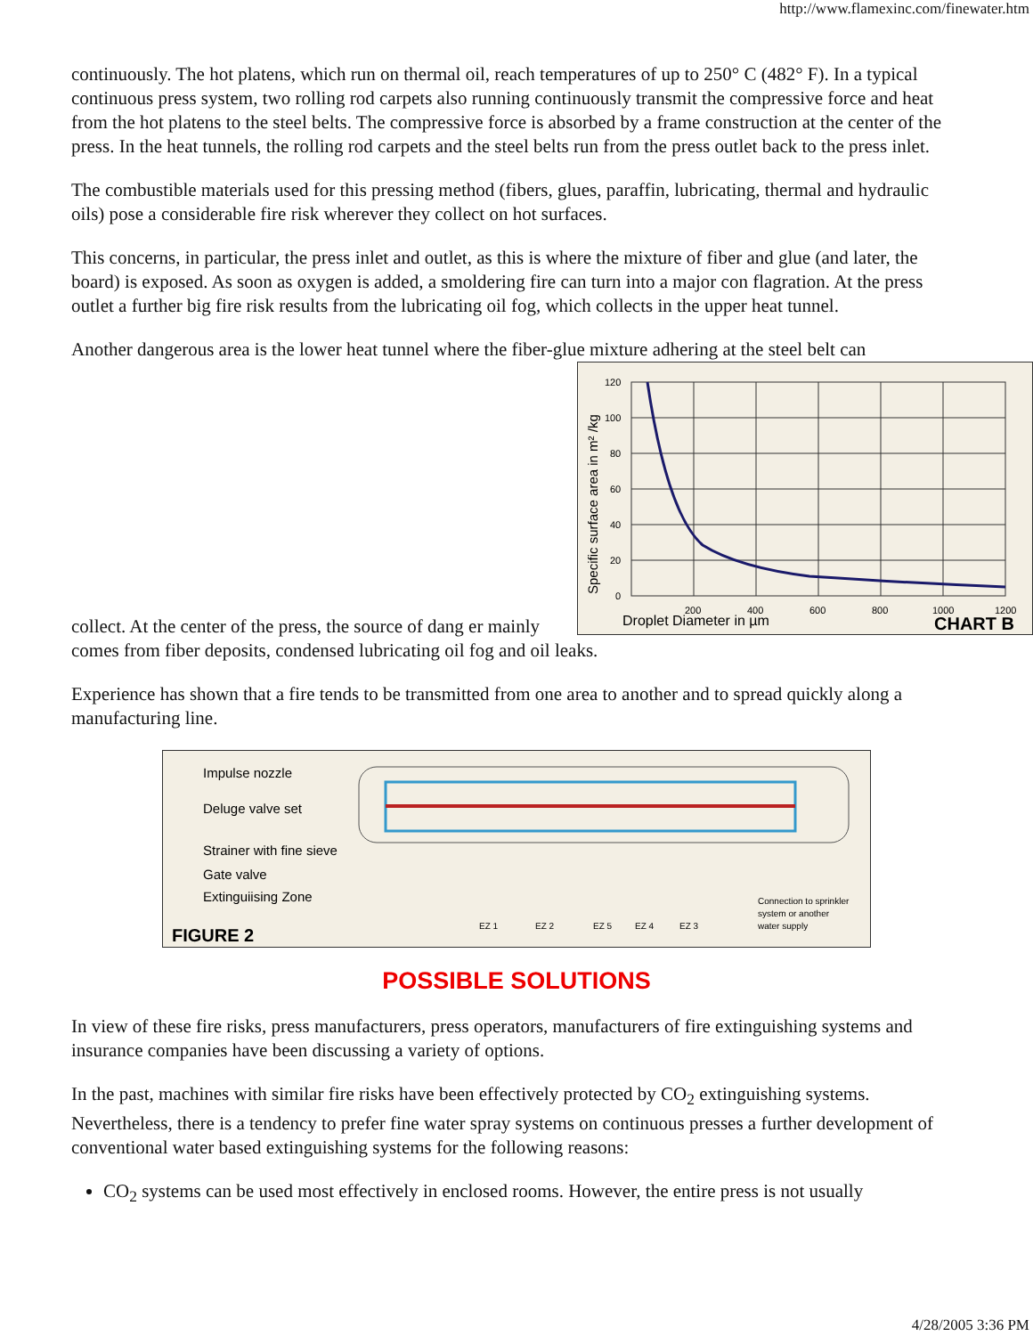http://www.flamexinc.com/finewater.htm
continuously. The hot platens, which run on thermal oil, reach temperatures of up to 250° C (482° F). In a typical continuous press system, two rolling rod carpets also running continuously transmit the compressive force and heat from the hot platens to the steel belts. The compressive force is absorbed by a frame construction at the center of the press. In the heat tunnels, the rolling rod carpets and the steel belts run from the press outlet back to the press inlet.
The combustible materials used for this pressing method (fibers, glues, paraffin, lubricating, thermal and hydraulic oils) pose a considerable fire risk wherever they collect on hot surfaces.
This concerns, in particular, the press inlet and outlet, as this is where the mixture of fiber and glue (and later, the board) is exposed. As soon as oxygen is added, a smoldering fire can turn into a major con flagration. At the press outlet a further big fire risk results from the lubricating oil fog, which collects in the upper heat tunnel.
Another dangerous area is the lower heat tunnel where the fiber-glue mixture adhering at the steel belt can
Specific surface area in m² /kg
120
100
80
60
40
20
0
200
400
600
800
1000
1200
Droplet Diameter in µm
CHART B
collect. At the center of the press, the source of dang er mainly comes from fiber deposits, condensed lubricating oil fog and oil leaks.
Experience has shown that a fire tends to be transmitted from one area to another and to spread quickly along a manufacturing line.
Impulse nozzle
Deluge valve set
Strainer with fine sieve
Gate valve
Extinguiising Zone
FIGURE 2
EZ 1
EZ 2
EZ 5
EZ 4
EZ 3
Connection to sprinkler
system or another
water supply
POSSIBLE SOLUTIONS
In view of these fire risks, press manufacturers, press operators, manufacturers of fire extinguishing systems and insurance companies have been discussing a variety of options.
In the past, machines with similar fire risks have been effectively protected by CO<sub>2</sub> extinguishing systems. Nevertheless, there is a tendency to prefer fine water spray systems on continuous presses a further development of conventional water based extinguishing systems for the following reasons:
CO<sub>2</sub> systems can be used most effectively in enclosed rooms. However, the entire press is not usually
4/28/2005 3:36 PM